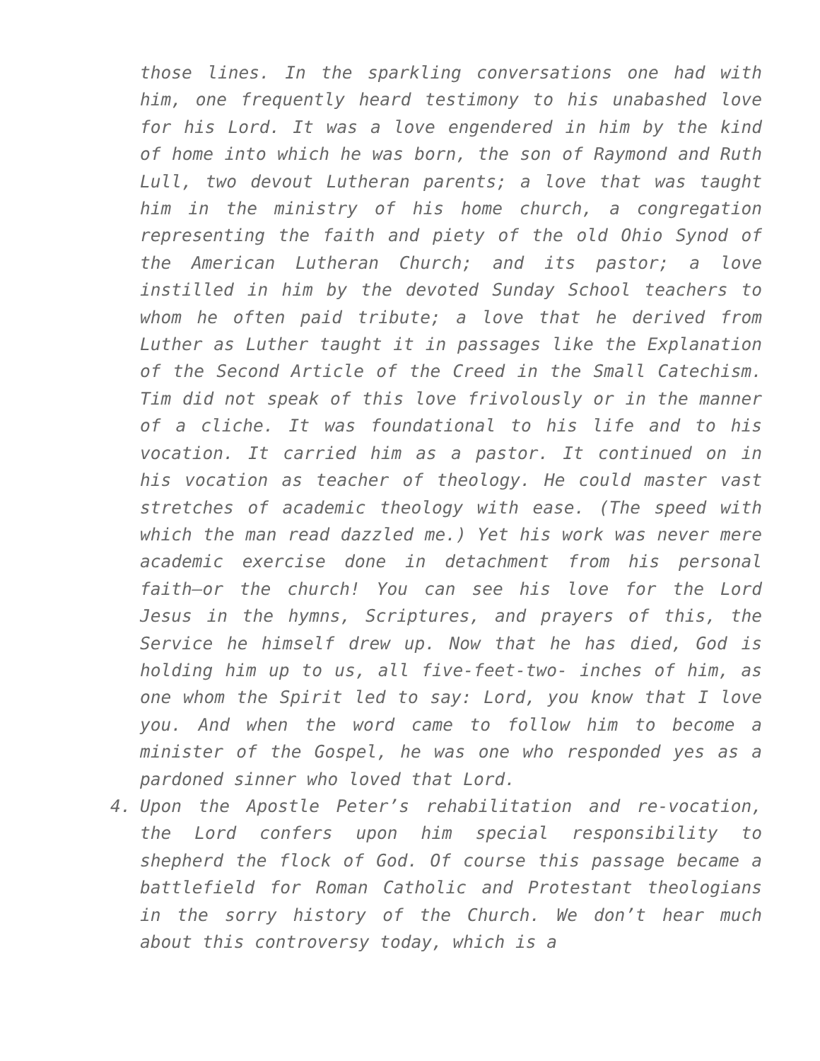those lines. In the sparkling conversations one had with him, one frequently heard testimony to his unabashed love for his Lord. It was a love engendered in him by the kind of home into which he was born, the son of Raymond and Ruth Lull, two devout Lutheran parents; a love that was taught him in the ministry of his home church, a congregation representing the faith and piety of the old Ohio Synod of the American Lutheran Church; and its pastor; a love instilled in him by the devoted Sunday School teachers to whom he often paid tribute; a love that he derived from Luther as Luther taught it in passages like the Explanation of the Second Article of the Creed in the Small Catechism. Tim did not speak of this love frivolously or in the manner of a cliche. It was foundational to his life and to his vocation. It carried him as a pastor. It continued on in his vocation as teacher of theology. He could master vast stretches of academic theology with ease. (The speed with which the man read dazzled me.) Yet his work was never mere academic exercise done in detachment from his personal faith—or the church! You can see his love for the Lord Jesus in the hymns, Scriptures, and prayers of this, the Service he himself drew up. Now that he has died, God is holding him up to us, all five-feet-two- inches of him, as one whom the Spirit led to say: Lord, you know that I love you. And when the word came to follow him to become a minister of the Gospel, he was one who responded yes as a pardoned sinner who loved that Lord.
4. Upon the Apostle Peter’s rehabilitation and re-vocation, the Lord confers upon him special responsibility to shepherd the flock of God. Of course this passage became a battlefield for Roman Catholic and Protestant theologians in the sorry history of the Church. We don’t hear much about this controversy today, which is a